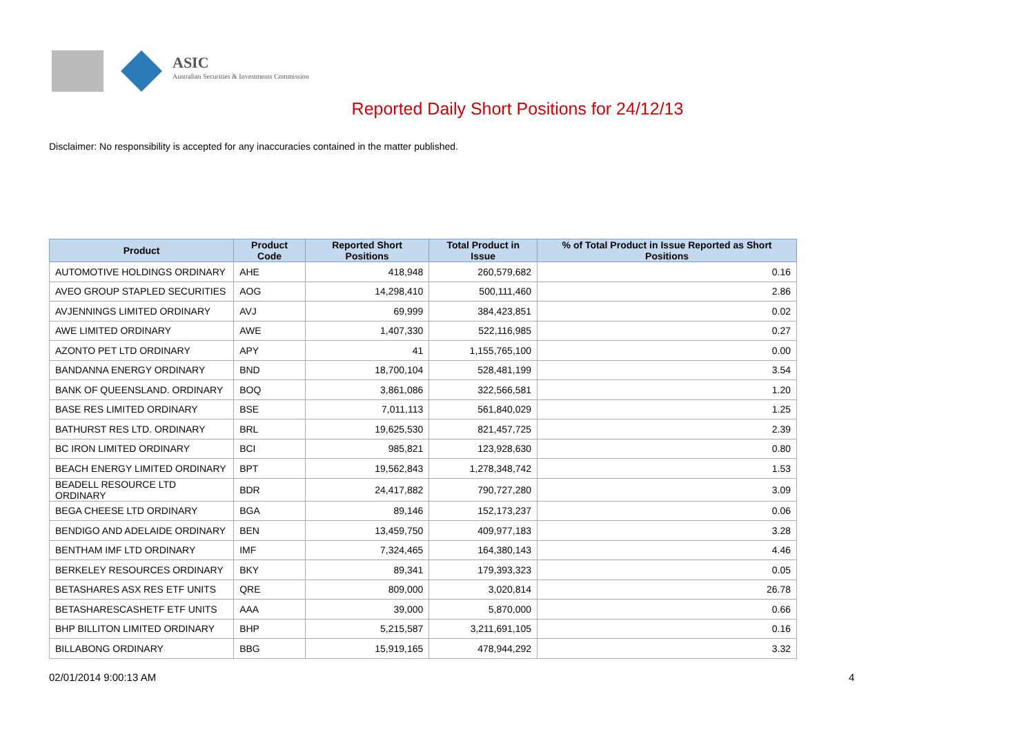ASIC
Australian Securities & Investments Commission
Reported Daily Short Positions for 24/12/13
Disclaimer: No responsibility is accepted for any inaccuracies contained in the matter published.
| Product | Product Code | Reported Short Positions | Total Product in Issue | % of Total Product in Issue Reported as Short Positions |
| --- | --- | --- | --- | --- |
| AUTOMOTIVE HOLDINGS ORDINARY | AHE | 418,948 | 260,579,682 | 0.16 |
| AVEO GROUP STAPLED SECURITIES | AOG | 14,298,410 | 500,111,460 | 2.86 |
| AVJENNINGS LIMITED ORDINARY | AVJ | 69,999 | 384,423,851 | 0.02 |
| AWE LIMITED ORDINARY | AWE | 1,407,330 | 522,116,985 | 0.27 |
| AZONTO PET LTD ORDINARY | APY | 41 | 1,155,765,100 | 0.00 |
| BANDANNA ENERGY ORDINARY | BND | 18,700,104 | 528,481,199 | 3.54 |
| BANK OF QUEENSLAND. ORDINARY | BOQ | 3,861,086 | 322,566,581 | 1.20 |
| BASE RES LIMITED ORDINARY | BSE | 7,011,113 | 561,840,029 | 1.25 |
| BATHURST RES LTD. ORDINARY | BRL | 19,625,530 | 821,457,725 | 2.39 |
| BC IRON LIMITED ORDINARY | BCI | 985,821 | 123,928,630 | 0.80 |
| BEACH ENERGY LIMITED ORDINARY | BPT | 19,562,843 | 1,278,348,742 | 1.53 |
| BEADELL RESOURCE LTD ORDINARY | BDR | 24,417,882 | 790,727,280 | 3.09 |
| BEGA CHEESE LTD ORDINARY | BGA | 89,146 | 152,173,237 | 0.06 |
| BENDIGO AND ADELAIDE ORDINARY | BEN | 13,459,750 | 409,977,183 | 3.28 |
| BENTHAM IMF LTD ORDINARY | IMF | 7,324,465 | 164,380,143 | 4.46 |
| BERKELEY RESOURCES ORDINARY | BKY | 89,341 | 179,393,323 | 0.05 |
| BETASHARES ASX RES ETF UNITS | QRE | 809,000 | 3,020,814 | 26.78 |
| BETASHARESCASHETF ETF UNITS | AAA | 39,000 | 5,870,000 | 0.66 |
| BHP BILLITON LIMITED ORDINARY | BHP | 5,215,587 | 3,211,691,105 | 0.16 |
| BILLABONG ORDINARY | BBG | 15,919,165 | 478,944,292 | 3.32 |
02/01/2014 9:00:13 AM 4